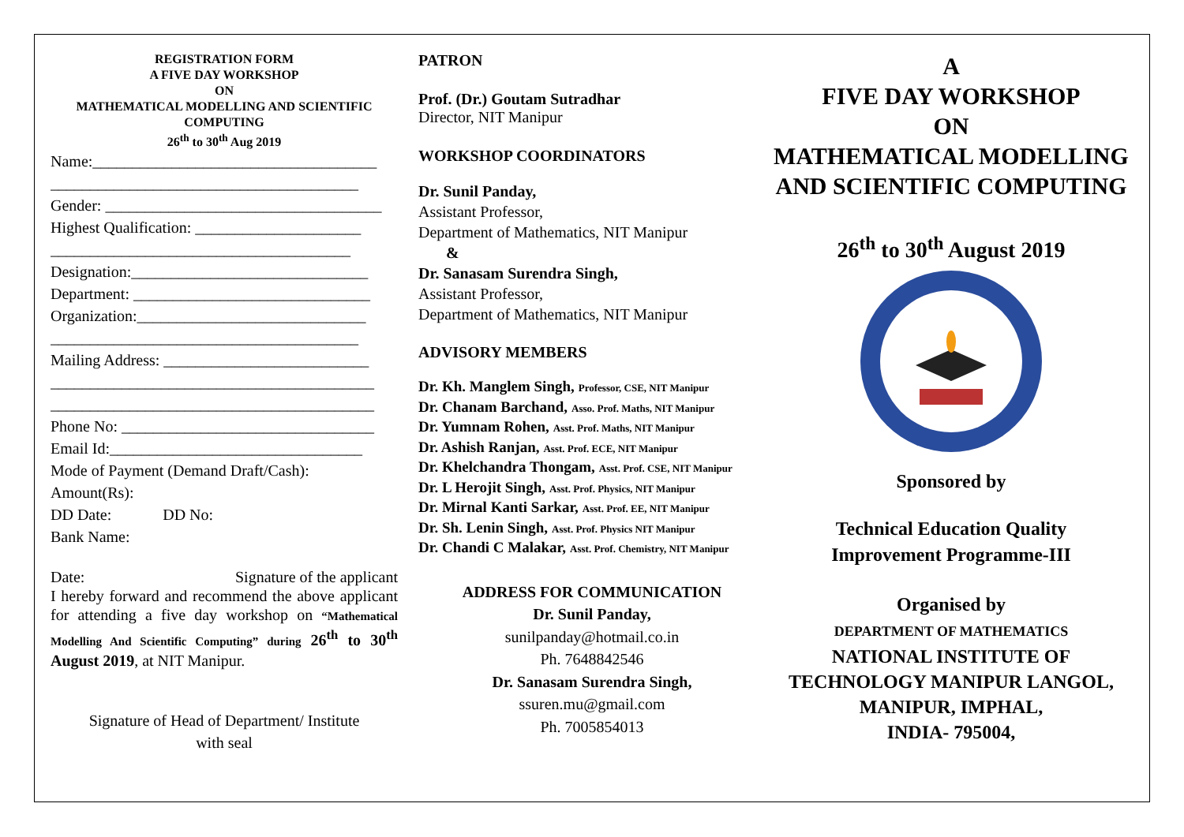REGISTRATION FORM
A FIVE DAY WORKSHOP
ON
MATHEMATICAL MODELLING AND SCIENTIFIC COMPUTING
26<sup>th</sup> to 30<sup>th</sup> Aug 2019
Name:____________________________________
_______________________________________
Gender: ___________________________________
Highest Qualification: _____________________
______________________________________
Designation:______________________________
Department: ______________________________
Organization:_____________________________
_______________________________________
Mailing Address: __________________________
_________________________________________
_________________________________________
Phone No: ________________________________
Email Id:________________________________
Mode of Payment (Demand Draft/Cash):
Amount(Rs):
DD Date: DD No:
Bank Name:
Date: Signature of the applicant
I hereby forward and recommend the above applicant for attending a five day workshop on “Mathematical Modelling And Scientific Computing” during 26<sup>th</sup> to 30<sup>th</sup> August 2019, at NIT Manipur.
Signature of Head of Department/ Institute
with seal
PATRON
Prof. (Dr.) Goutam Sutradhar
Director, NIT Manipur
WORKSHOP COORDINATORS
Dr. Sunil Panday,
Assistant Professor,
Department of Mathematics, NIT Manipur
&
Dr. Sanasam Surendra Singh,
Assistant Professor,
Department of Mathematics, NIT Manipur
ADVISORY MEMBERS
Dr. Kh. Manglem Singh, Professor, CSE, NIT Manipur
Dr. Chanam Barchand, Asso. Prof. Maths, NIT Manipur
Dr. Yumnam Rohen, Asst. Prof. Maths, NIT Manipur
Dr. Ashish Ranjan, Asst. Prof. ECE, NIT Manipur
Dr. Khelchandra Thongam, Asst. Prof. CSE, NIT Manipur
Dr. L Herojit Singh, Asst. Prof. Physics, NIT Manipur
Dr. Mirnal Kanti Sarkar, Asst. Prof. EE, NIT Manipur
Dr. Sh. Lenin Singh, Asst. Prof. Physics NIT Manipur
Dr. Chandi C Malakar, Asst. Prof. Chemistry, NIT Manipur
ADDRESS FOR COMMUNICATION
Dr. Sunil Panday,
sunilpanday@hotmail.co.in
Ph. 7648842546
Dr. Sanasam Surendra Singh,
ssuren.mu@gmail.com
Ph. 7005854013
A
FIVE DAY WORKSHOP
ON
MATHEMATICAL MODELLING AND SCIENTIFIC COMPUTING
26<sup>th</sup> to 30<sup>th</sup> August 2019
Sponsored by
Technical Education Quality
Improvement Programme-III
Organised by
DEPARTMENT OF MATHEMATICS
NATIONAL INSTITUTE OF TECHNOLOGY MANIPUR LANGOL, MANIPUR, IMPHAL,
INDIA- 795004,